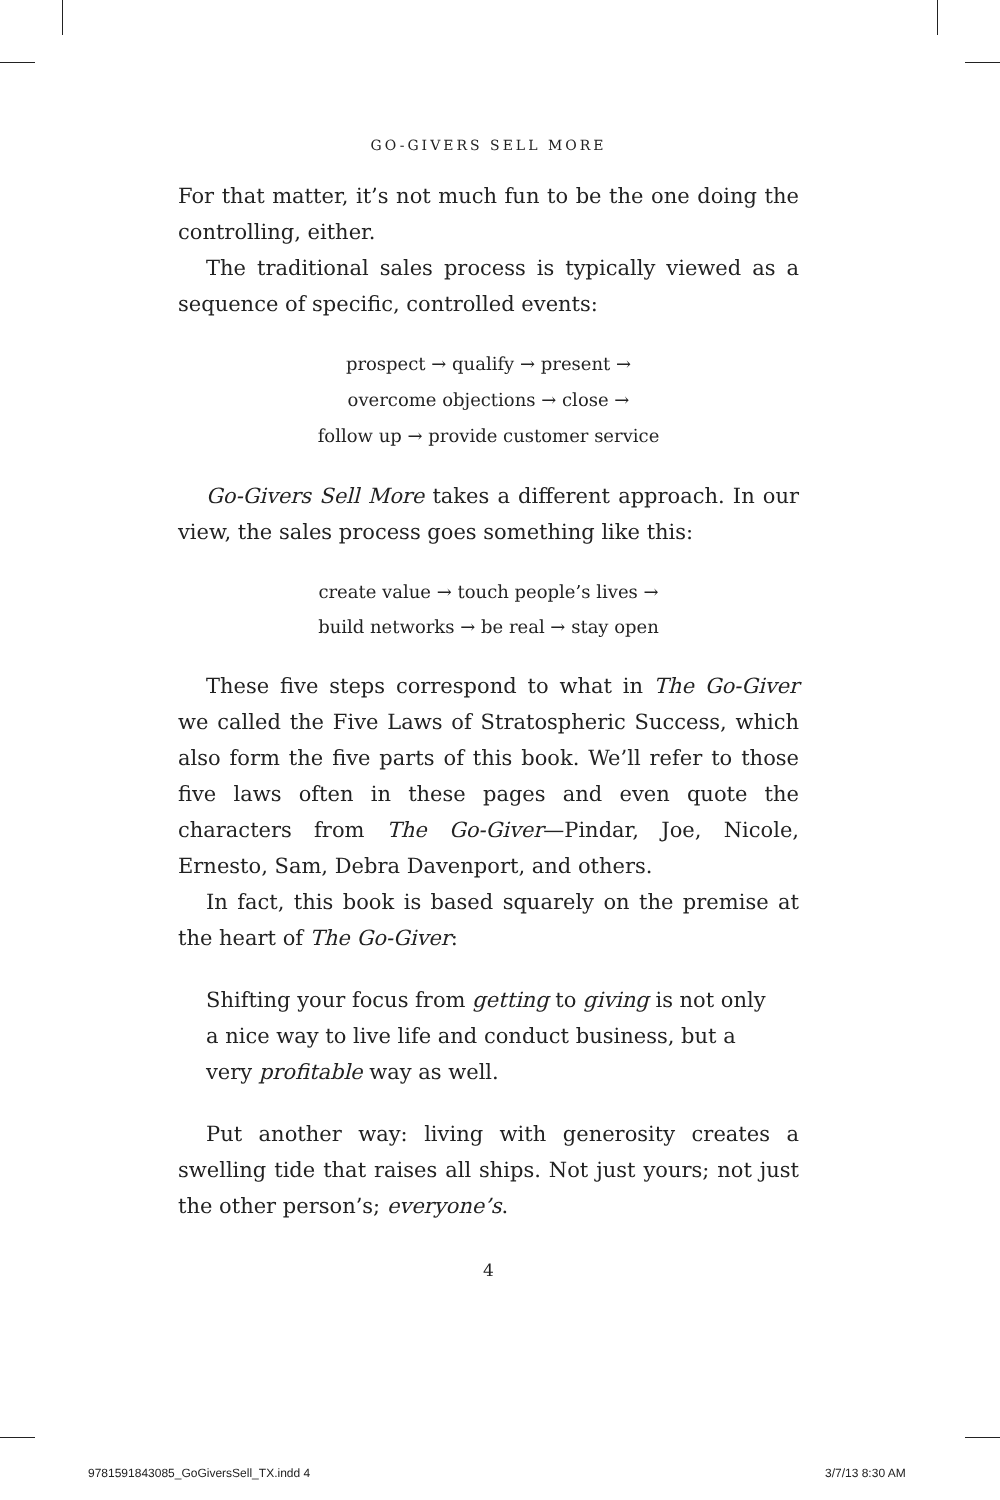GO-GIVERS SELL MORE
For that matter, it’s not much fun to be the one doing the controlling, either.
The traditional sales process is typically viewed as a sequence of specific, controlled events:
prospect → qualify → present →
overcome objections → close →
follow up → provide customer service
Go-Givers Sell More takes a different approach. In our view, the sales process goes something like this:
create value → touch people’s lives →
build networks → be real → stay open
These five steps correspond to what in The Go-Giver we called the Five Laws of Stratospheric Success, which also form the five parts of this book. We’ll refer to those five laws often in these pages and even quote the characters from The Go-Giver—Pindar, Joe, Nicole, Ernesto, Sam, Debra Davenport, and others.
In fact, this book is based squarely on the premise at the heart of The Go-Giver:
Shifting your focus from getting to giving is not only a nice way to live life and conduct business, but a very profitable way as well.
Put another way: living with generosity creates a swelling tide that raises all ships. Not just yours; not just the other person’s; everyone’s.
4
9781591843085_GoGiversSell_TX.indd 4
3/7/13 8:30 AM